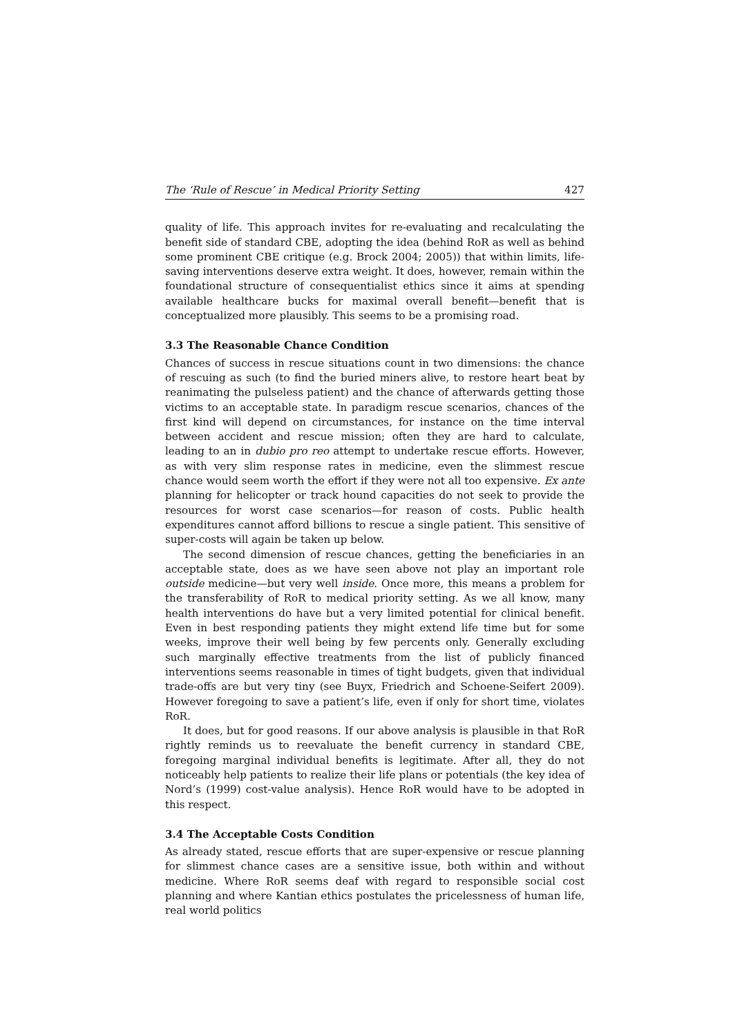The ‘Rule of Rescue’ in Medical Priority Setting 427
quality of life. This approach invites for re-evaluating and recalculating the benefit side of standard CBE, adopting the idea (behind RoR as well as behind some prominent CBE critique (e.g. Brock 2004; 2005)) that within limits, life-saving interventions deserve extra weight. It does, however, remain within the foundational structure of consequentialist ethics since it aims at spending available healthcare bucks for maximal overall benefit—benefit that is conceptualized more plausibly. This seems to be a promising road.
3.3 The Reasonable Chance Condition
Chances of success in rescue situations count in two dimensions: the chance of rescuing as such (to find the buried miners alive, to restore heart beat by reanimating the pulseless patient) and the chance of afterwards getting those victims to an acceptable state. In paradigm rescue scenarios, chances of the first kind will depend on circumstances, for instance on the time interval between accident and rescue mission; often they are hard to calculate, leading to an in dubio pro reo attempt to undertake rescue efforts. However, as with very slim response rates in medicine, even the slimmest rescue chance would seem worth the effort if they were not all too expensive. Ex ante planning for helicopter or track hound capacities do not seek to provide the resources for worst case scenarios—for reason of costs. Public health expenditures cannot afford billions to rescue a single patient. This sensitive of super-costs will again be taken up below.
The second dimension of rescue chances, getting the beneficiaries in an acceptable state, does as we have seen above not play an important role outside medicine—but very well inside. Once more, this means a problem for the transferability of RoR to medical priority setting. As we all know, many health interventions do have but a very limited potential for clinical benefit. Even in best responding patients they might extend life time but for some weeks, improve their well being by few percents only. Generally excluding such marginally effective treatments from the list of publicly financed interventions seems reasonable in times of tight budgets, given that individual trade-offs are but very tiny (see Buyx, Friedrich and Schoene-Seifert 2009). However foregoing to save a patient’s life, even if only for short time, violates RoR.
It does, but for good reasons. If our above analysis is plausible in that RoR rightly reminds us to reevaluate the benefit currency in standard CBE, foregoing marginal individual benefits is legitimate. After all, they do not noticeably help patients to realize their life plans or potentials (the key idea of Nord’s (1999) cost-value analysis). Hence RoR would have to be adopted in this respect.
3.4 The Acceptable Costs Condition
As already stated, rescue efforts that are super-expensive or rescue planning for slimmest chance cases are a sensitive issue, both within and without medicine. Where RoR seems deaf with regard to responsible social cost planning and where Kantian ethics postulates the pricelessness of human life, real world politics